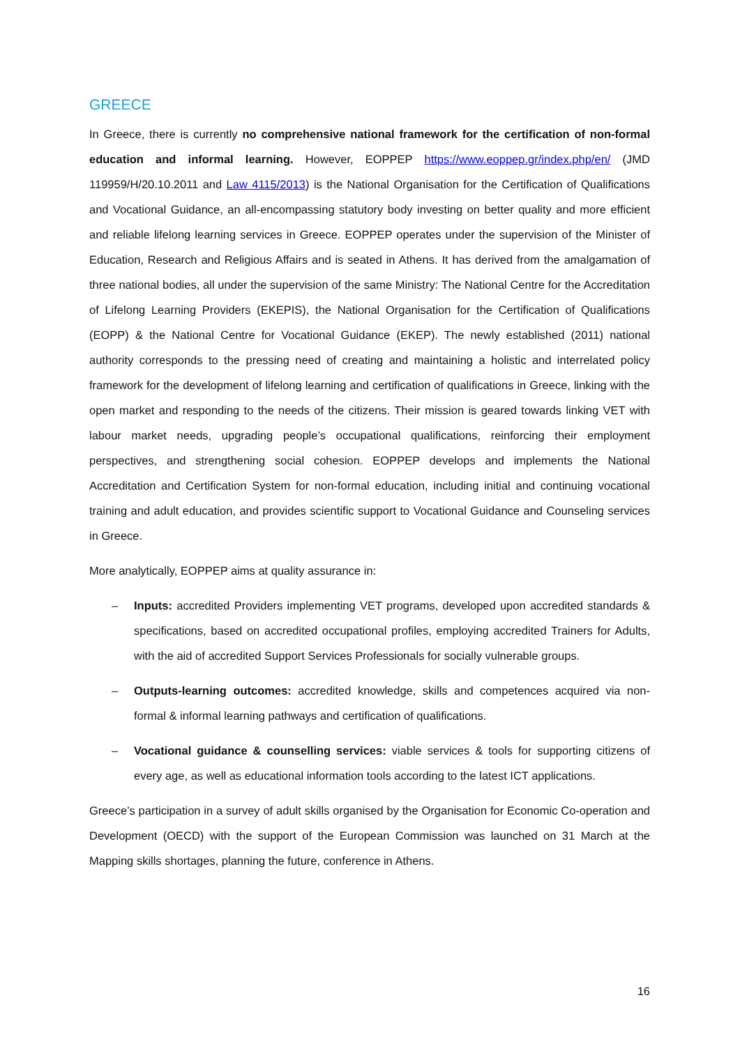GREECE
In Greece, there is currently no comprehensive national framework for the certification of non-formal education and informal learning. However, EOPPEP https://www.eoppep.gr/index.php/en/ (JMD 119959/H/20.10.2011 and Law 4115/2013) is the National Organisation for the Certification of Qualifications and Vocational Guidance, an all-encompassing statutory body investing on better quality and more efficient and reliable lifelong learning services in Greece. EOPPEP operates under the supervision of the Minister of Education, Research and Religious Affairs and is seated in Athens. It has derived from the amalgamation of three national bodies, all under the supervision of the same Ministry: The National Centre for the Accreditation of Lifelong Learning Providers (EKEPIS), the National Organisation for the Certification of Qualifications (EOPP) & the National Centre for Vocational Guidance (EKEP). The newly established (2011) national authority corresponds to the pressing need of creating and maintaining a holistic and interrelated policy framework for the development of lifelong learning and certification of qualifications in Greece, linking with the open market and responding to the needs of the citizens. Their mission is geared towards linking VET with labour market needs, upgrading people’s occupational qualifications, reinforcing their employment perspectives, and strengthening social cohesion. EOPPEP develops and implements the National Accreditation and Certification System for non-formal education, including initial and continuing vocational training and adult education, and provides scientific support to Vocational Guidance and Counseling services in Greece.
More analytically, EOPPEP aims at quality assurance in:
– Inputs: accredited Providers implementing VET programs, developed upon accredited standards & specifications, based on accredited occupational profiles, employing accredited Trainers for Adults, with the aid of accredited Support Services Professionals for socially vulnerable groups.
– Outputs-learning outcomes: accredited knowledge, skills and competences acquired via non-formal & informal learning pathways and certification of qualifications.
– Vocational guidance & counselling services: viable services & tools for supporting citizens of every age, as well as educational information tools according to the latest ICT applications.
Greece’s participation in a survey of adult skills organised by the Organisation for Economic Co-operation and Development (OECD) with the support of the European Commission was launched on 31 March at the Mapping skills shortages, planning the future, conference in Athens.
16